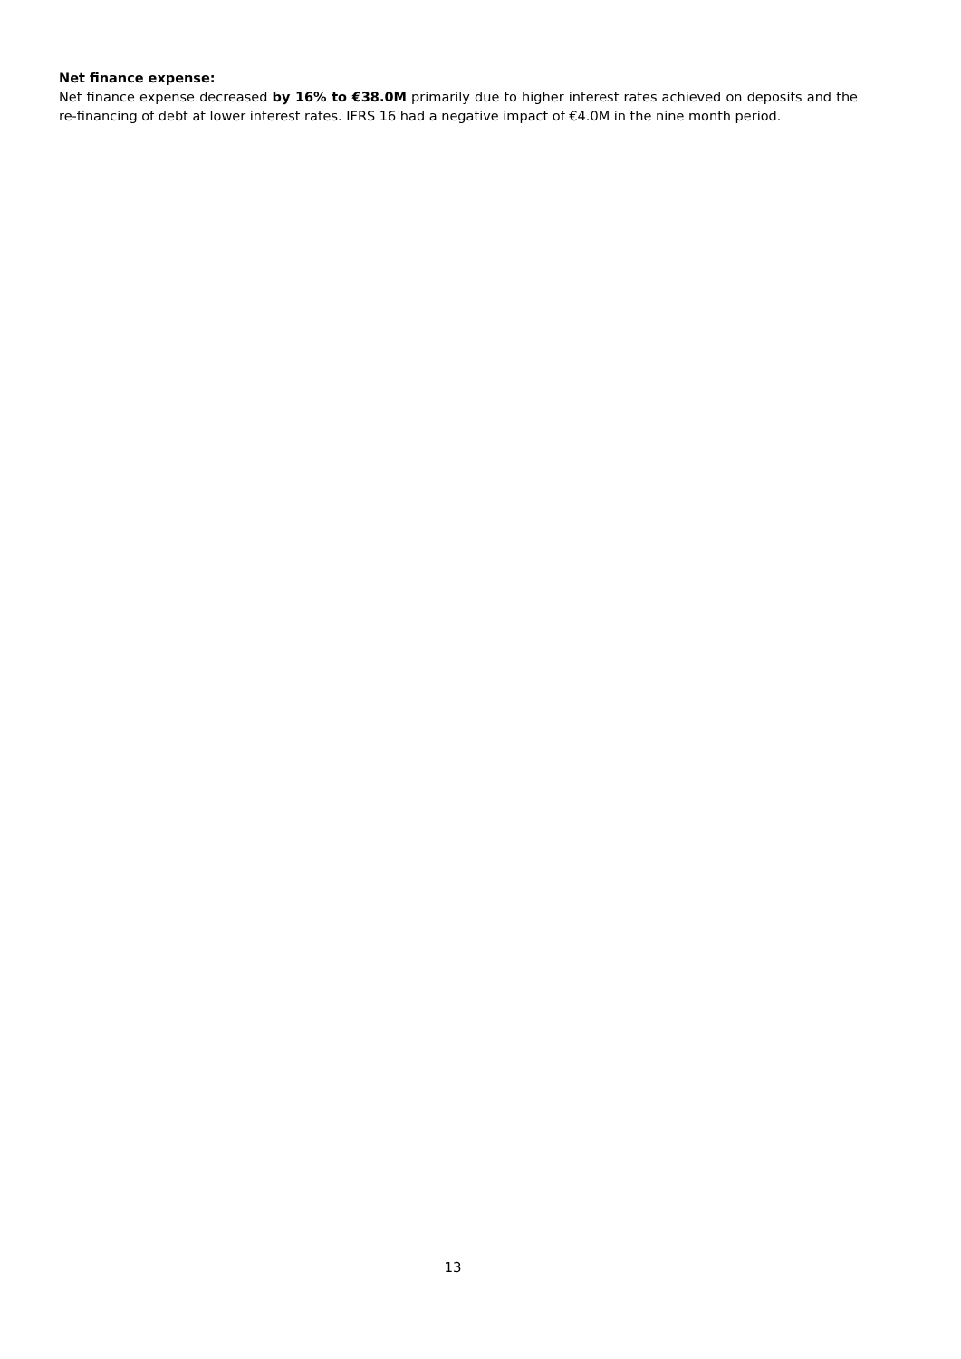Net finance expense:
Net finance expense decreased by 16% to €38.0M primarily due to higher interest rates achieved on deposits and the re-financing of debt at lower interest rates. IFRS 16 had a negative impact of €4.0M in the nine month period.
13